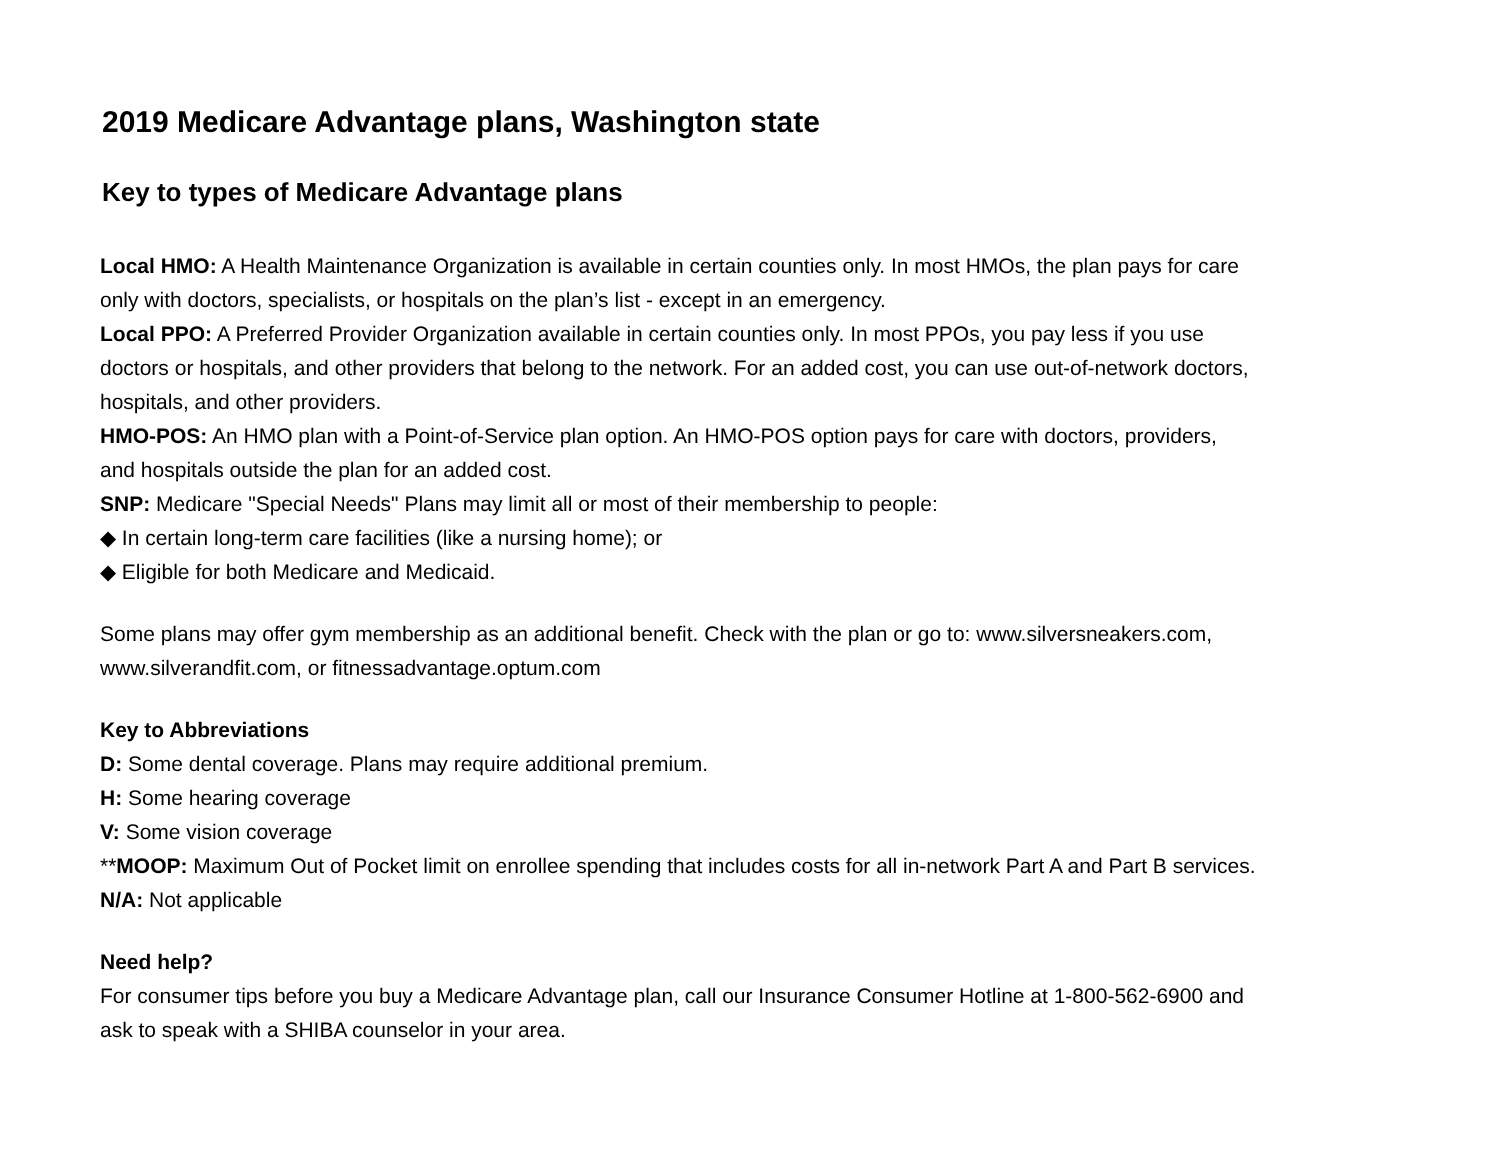2019 Medicare Advantage plans, Washington state
Key to types of Medicare Advantage plans
Local HMO: A Health Maintenance Organization is available in certain counties only. In most HMOs, the plan pays for care only with doctors, specialists, or hospitals on the plan’s list - except in an emergency.
Local PPO: A Preferred Provider Organization available in certain counties only. In most PPOs, you pay less if you use doctors or hospitals, and other providers that belong to the network. For an added cost, you can use out-of-network doctors, hospitals, and other providers.
HMO-POS: An HMO plan with a Point-of-Service plan option. An HMO-POS option pays for care with doctors, providers, and hospitals outside the plan for an added cost.
SNP: Medicare "Special Needs" Plans may limit all or most of their membership to people:
◆ In certain long-term care facilities (like a nursing home); or
◆ Eligible for both Medicare and Medicaid.
Some plans may offer gym membership as an additional benefit. Check with the plan or go to: www.silversneakers.com, www.silverandfit.com, or fitnessadvantage.optum.com
Key to Abbreviations
D: Some dental coverage. Plans may require additional premium.
H: Some hearing coverage
V: Some vision coverage
**MOOP: Maximum Out of Pocket limit on enrollee spending that includes costs for all in-network Part A and Part B services.
N/A: Not applicable
Need help?
For consumer tips before you buy a Medicare Advantage plan, call our Insurance Consumer Hotline at 1-800-562-6900 and ask to speak with a SHIBA counselor in your area.